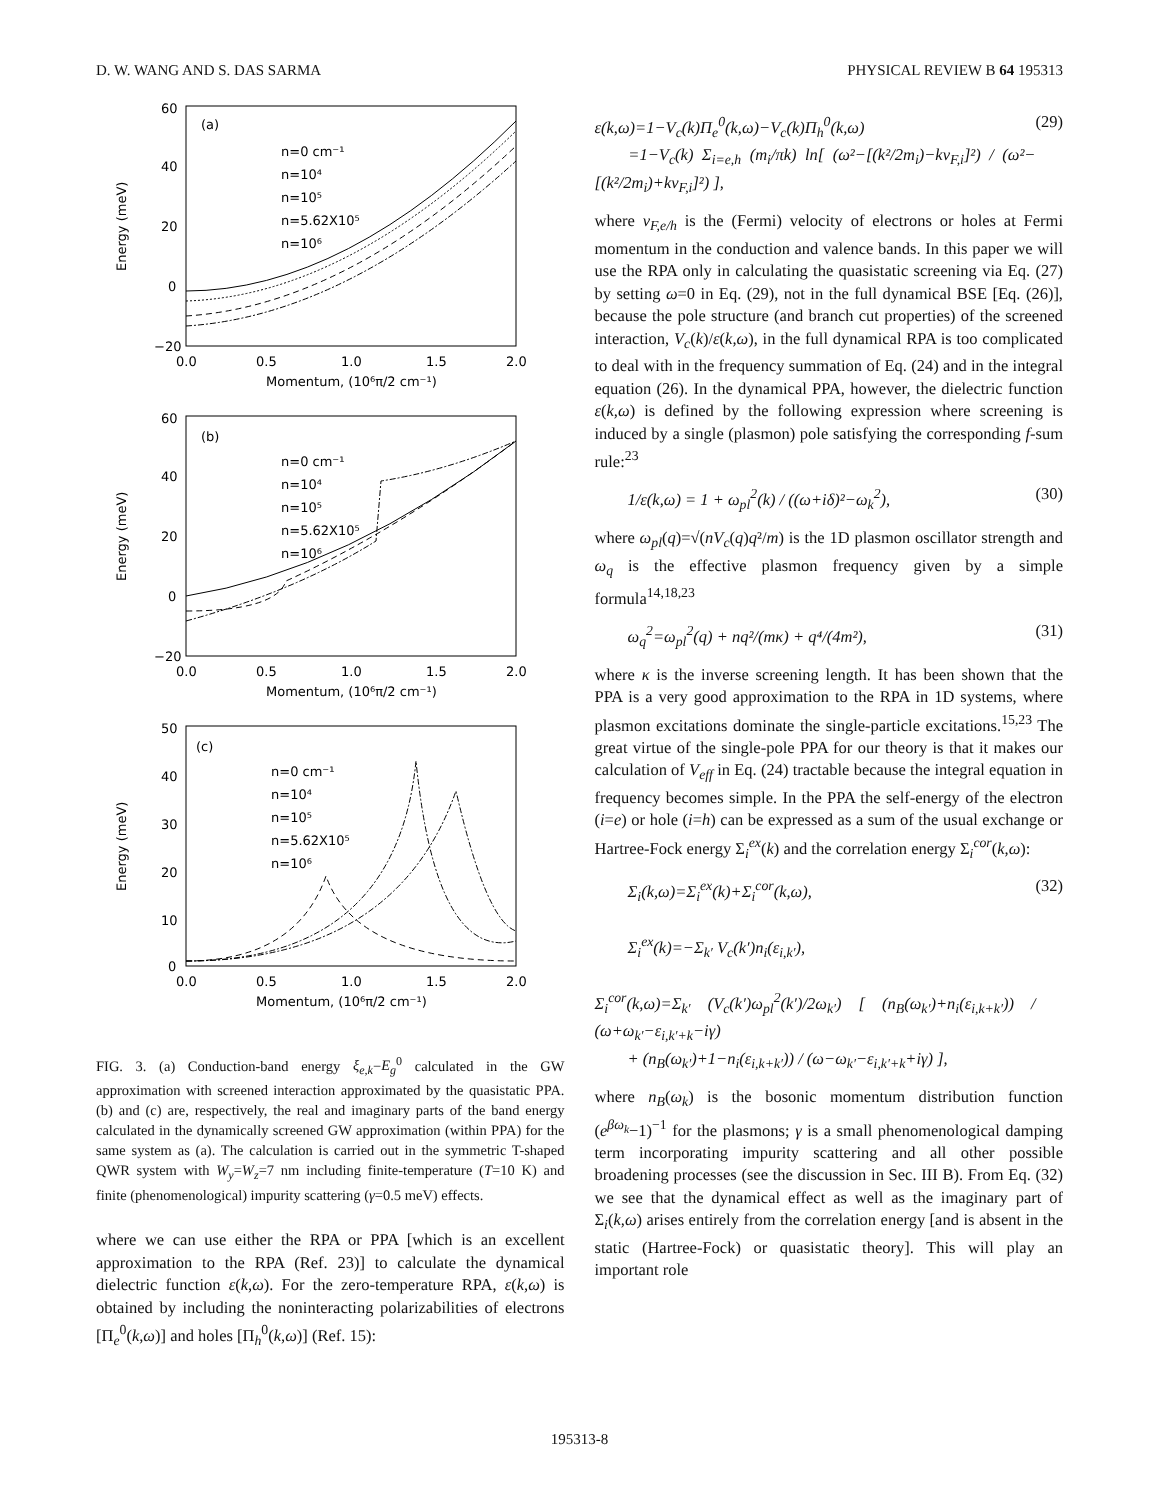D. W. WANG AND S. DAS SARMA PHYSICAL REVIEW B 64 195313
(a)
n=0 cm⁻¹
n=10⁴
n=10⁵
n=5.62X10⁵
n=10⁶
60
40
20
0
−20
0.0
0.5
1.0
1.5
2.0
Momentum, (10⁶π/2 cm⁻¹)
(b)
n=0 cm⁻¹
n=10⁴
n=10⁵
n=5.62X10⁵
n=10⁶
60
40
20
0
−20
0.0
0.5
1.0
1.5
2.0
Momentum, (10⁶π/2 cm⁻¹)
(c)
n=0 cm⁻¹
n=10⁴
n=10⁵
n=5.62X10⁵
n=10⁶
50
40
30
20
10
0
0.0
0.5
1.0
1.5
2.0
Momentum, (10⁶π/2 cm⁻¹)
Energy (meV)
Energy (meV)
Energy (meV)
FIG. 3. (a) Conduction-band energy ξ<sub>e,k</sub>−E<sub>g</sub><sup>0</sup> calculated in the GW approximation with screened interaction approximated by the quasistatic PPA. (b) and (c) are, respectively, the real and imaginary parts of the band energy calculated in the dynamically screened GW approximation (within PPA) for the same system as (a). The calculation is carried out in the symmetric T-shaped QWR system with W<sub>y</sub>=W<sub>z</sub>=7 nm including finite-temperature (T=10 K) and finite (phenomenological) impurity scattering (γ=0.5 meV) effects.
where we can use either the RPA or PPA [which is an excellent approximation to the RPA (Ref. 23)] to calculate the dynamical dielectric function ε(k,ω). For the zero-temperature RPA, ε(k,ω) is obtained by including the noninteracting polarizabilities of electrons [Π<sub>e</sub><sup>0</sup>(k,ω)] and holes [Π<sub>h</sub><sup>0</sup>(k,ω)] (Ref. 15):
ε(k,ω)=1−V<sub>c</sub>(k)Π<sub>e</sub><sup>0</sup>(k,ω)−V<sub>c</sub>(k)Π<sub>h</sub><sup>0</sup>(k,ω)
=1−V<sub>c</sub>(k) Σ<sub>i=e,h</sub> (m<sub>i</sub>/πk) ln[ (ω²−[(k²/2m<sub>i</sub>)−kv<sub>F,i</sub>]²) / (ω²−[(k²/2m<sub>i</sub>)+kv<sub>F,i</sub>]²) ], (29)
where v<sub>F,e/h</sub> is the (Fermi) velocity of electrons or holes at Fermi momentum in the conduction and valence bands. In this paper we will use the RPA only in calculating the quasistatic screening via Eq. (27) by setting ω=0 in Eq. (29), not in the full dynamical BSE [Eq. (26)], because the pole structure (and branch cut properties) of the screened interaction, V<sub>c</sub>(k)/ε(k,ω), in the full dynamical RPA is too complicated to deal with in the frequency summation of Eq. (24) and in the integral equation (26). In the dynamical PPA, however, the dielectric function ε(k,ω) is defined by the following expression where screening is induced by a single (plasmon) pole satisfying the corresponding f-sum rule:<sup>23</sup>
1/ε(k,ω) = 1 + ω<sub>pl</sub><sup>2</sup>(k) / ((ω+iδ)²−ω<sub>k</sub><sup>2</sup>), (30)
where ω<sub>pl</sub>(q)=√(nV<sub>c</sub>(q)q²/m) is the 1D plasmon oscillator strength and ω<sub>q</sub> is the effective plasmon frequency given by a simple formula<sup>14,18,23</sup>
ω<sub>q</sub><sup>2</sup>=ω<sub>pl</sub><sup>2</sup>(q) + nq²/(mκ) + q⁴/(4m²), (31)
where κ is the inverse screening length. It has been shown that the PPA is a very good approximation to the RPA in 1D systems, where plasmon excitations dominate the single-particle excitations.<sup>15,23</sup> The great virtue of the single-pole PPA for our theory is that it makes our calculation of V<sub>eff</sub> in Eq. (24) tractable because the integral equation in frequency becomes simple. In the PPA the self-energy of the electron (i=e) or hole (i=h) can be expressed as a sum of the usual exchange or Hartree-Fock energy Σ<sub>i</sub><sup>ex</sup>(k) and the correlation energy Σ<sub>i</sub><sup>cor</sup>(k,ω):
Σ<sub>i</sub>(k,ω)=Σ<sub>i</sub><sup>ex</sup>(k)+Σ<sub>i</sub><sup>cor</sup>(k,ω),
Σ<sub>i</sub><sup>ex</sup>(k)=−Σ<sub>k′</sub> V<sub>c</sub>(k′)n<sub>i</sub>(ε<sub>i,k′</sub>),
Σ<sub>i</sub><sup>cor</sup>(k,ω)=Σ<sub>k′</sub> (V<sub>c</sub>(k′)ω<sub>pl</sub><sup>2</sup>(k′)/2ω<sub>k′</sub>) [ (n<sub>B</sub>(ω<sub>k′</sub>)+n<sub>i</sub>(ε<sub>i,k+k′</sub>)) / (ω+ω<sub>k′</sub>−ε<sub>i,k′+k</sub>−iγ)
+ (n<sub>B</sub>(ω<sub>k′</sub>)+1−n<sub>i</sub>(ε<sub>i,k+k′</sub>)) / (ω−ω<sub>k′</sub>−ε<sub>i,k′+k</sub>+iγ) ], (32)
where n<sub>B</sub>(ω<sub>k</sub>) is the bosonic momentum distribution function (e<sup>βω<sub>k</sub></sup>−1)<sup>−1</sup> for the plasmons; γ is a small phenomenological damping term incorporating impurity scattering and all other possible broadening processes (see the discussion in Sec. III B). From Eq. (32) we see that the dynamical effect as well as the imaginary part of Σ<sub>i</sub>(k,ω) arises entirely from the correlation energy [and is absent in the static (Hartree-Fock) or quasistatic theory]. This will play an important role
195313-8